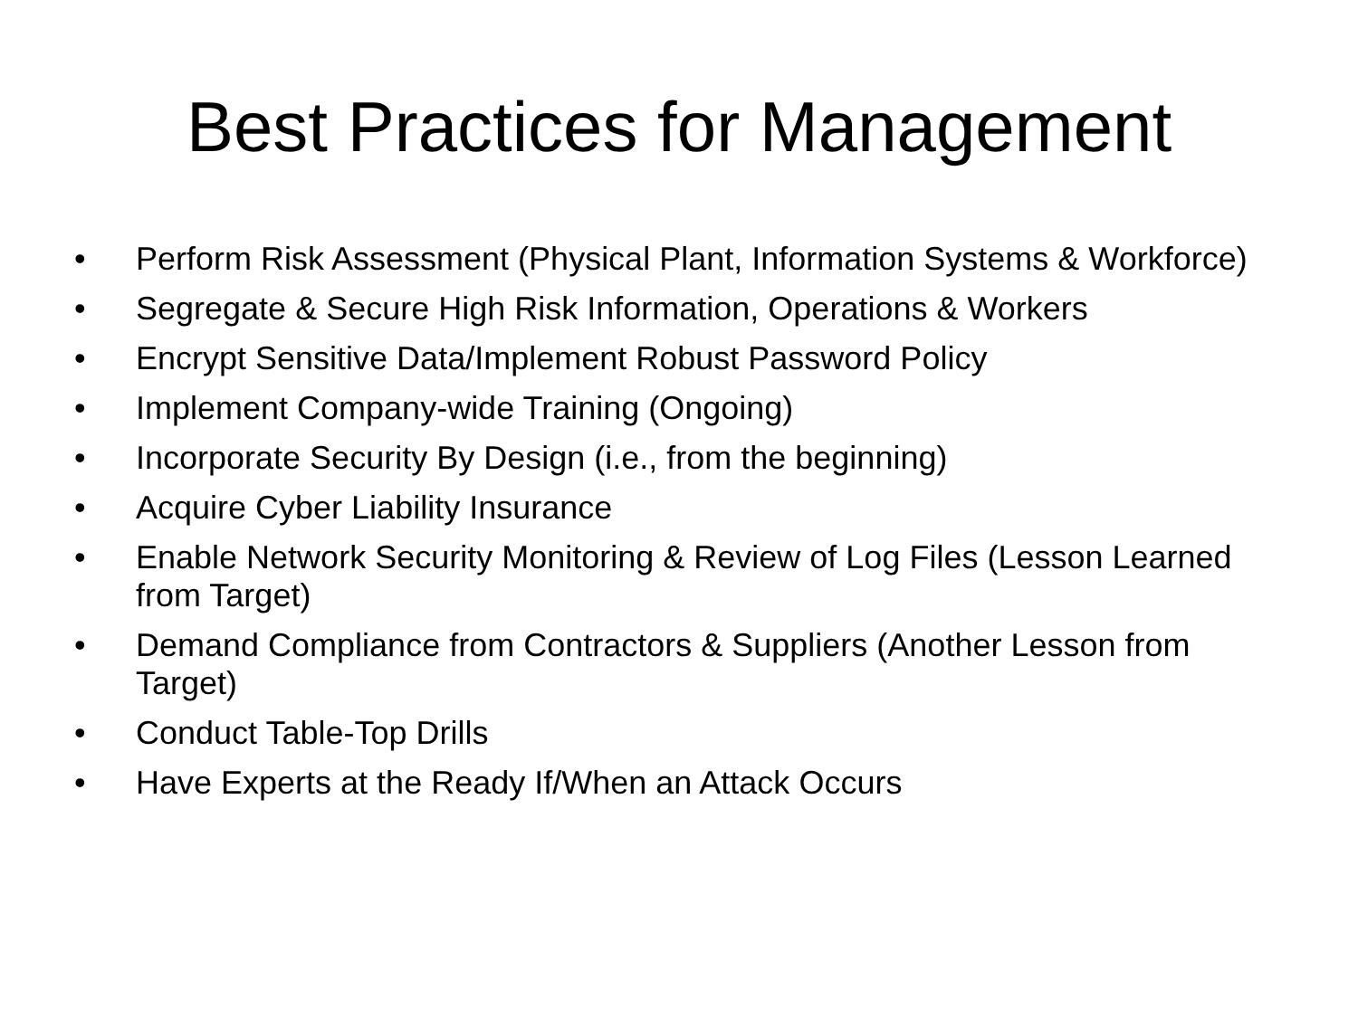Best Practices for Management
• Perform Risk Assessment (Physical Plant, Information Systems & Workforce)
• Segregate & Secure High Risk Information, Operations & Workers
• Encrypt Sensitive Data/Implement Robust Password Policy
• Implement Company-wide Training (Ongoing)
• Incorporate Security By Design (i.e., from the beginning)
• Acquire Cyber Liability Insurance
• Enable Network Security Monitoring & Review of Log Files (Lesson Learned from Target)
• Demand Compliance from Contractors & Suppliers (Another Lesson from Target)
• Conduct Table-Top Drills
• Have Experts at the Ready If/When an Attack Occurs